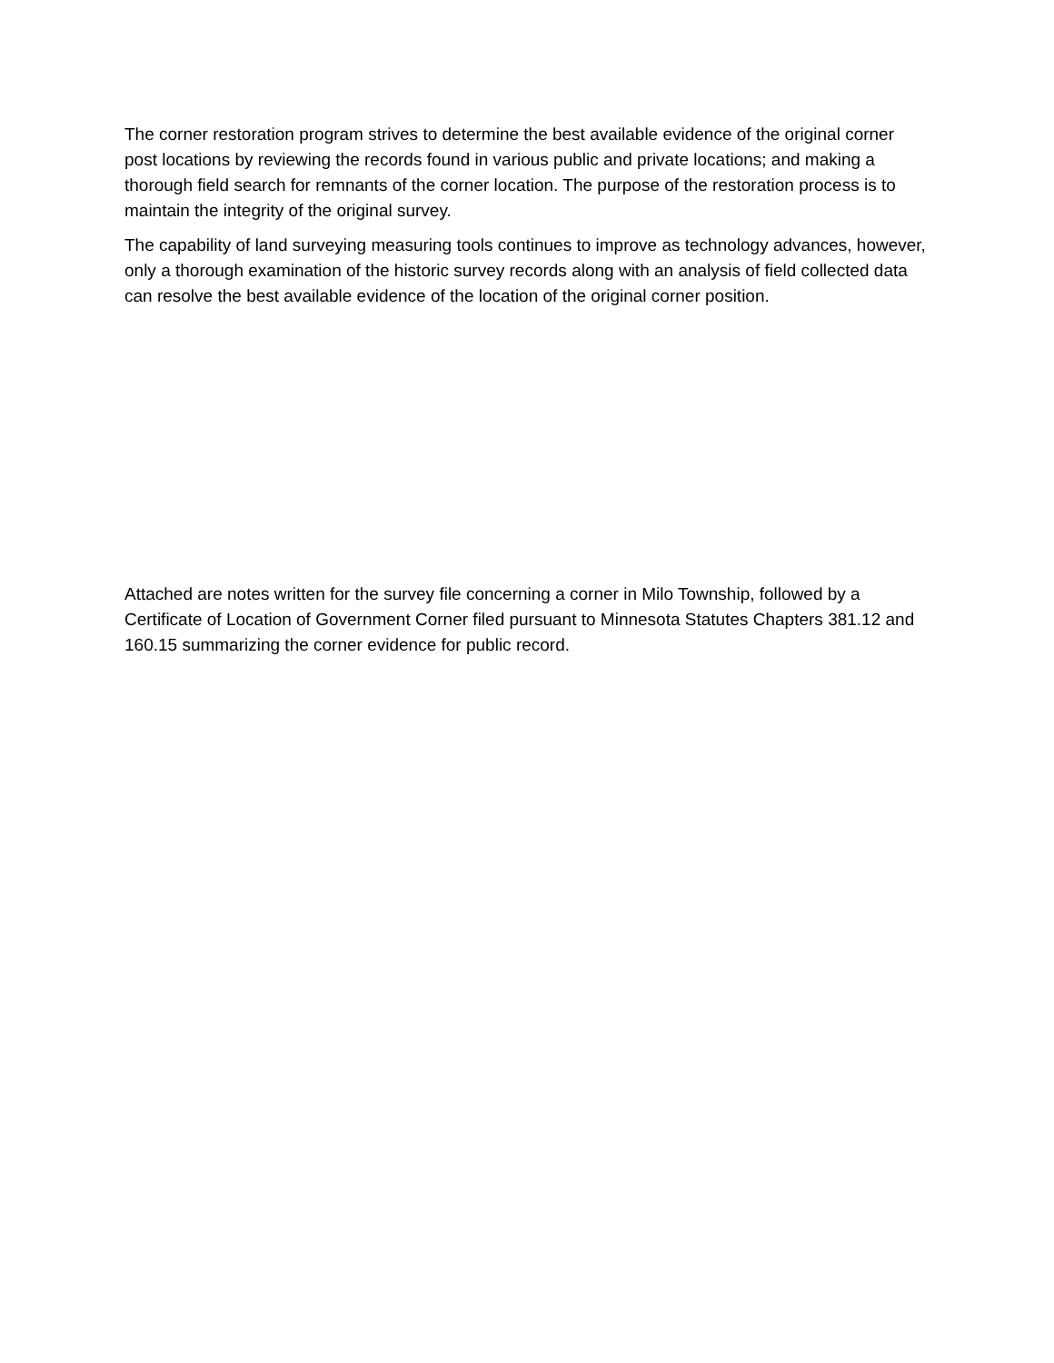The corner restoration program strives to determine the best available evidence of the original corner post locations by reviewing the records found in various public and private locations; and making a thorough field search for remnants of the corner location. The purpose of the restoration process is to maintain the integrity of the original survey.
The capability of land surveying measuring tools continues to improve as technology advances, however, only a thorough examination of the historic survey records along with an analysis of field collected data can resolve the best available evidence of the location of the original corner position.
Attached are notes written for the survey file concerning a corner in Milo Township, followed by a Certificate of Location of Government Corner filed pursuant to Minnesota Statutes Chapters 381.12 and 160.15 summarizing the corner evidence for public record.